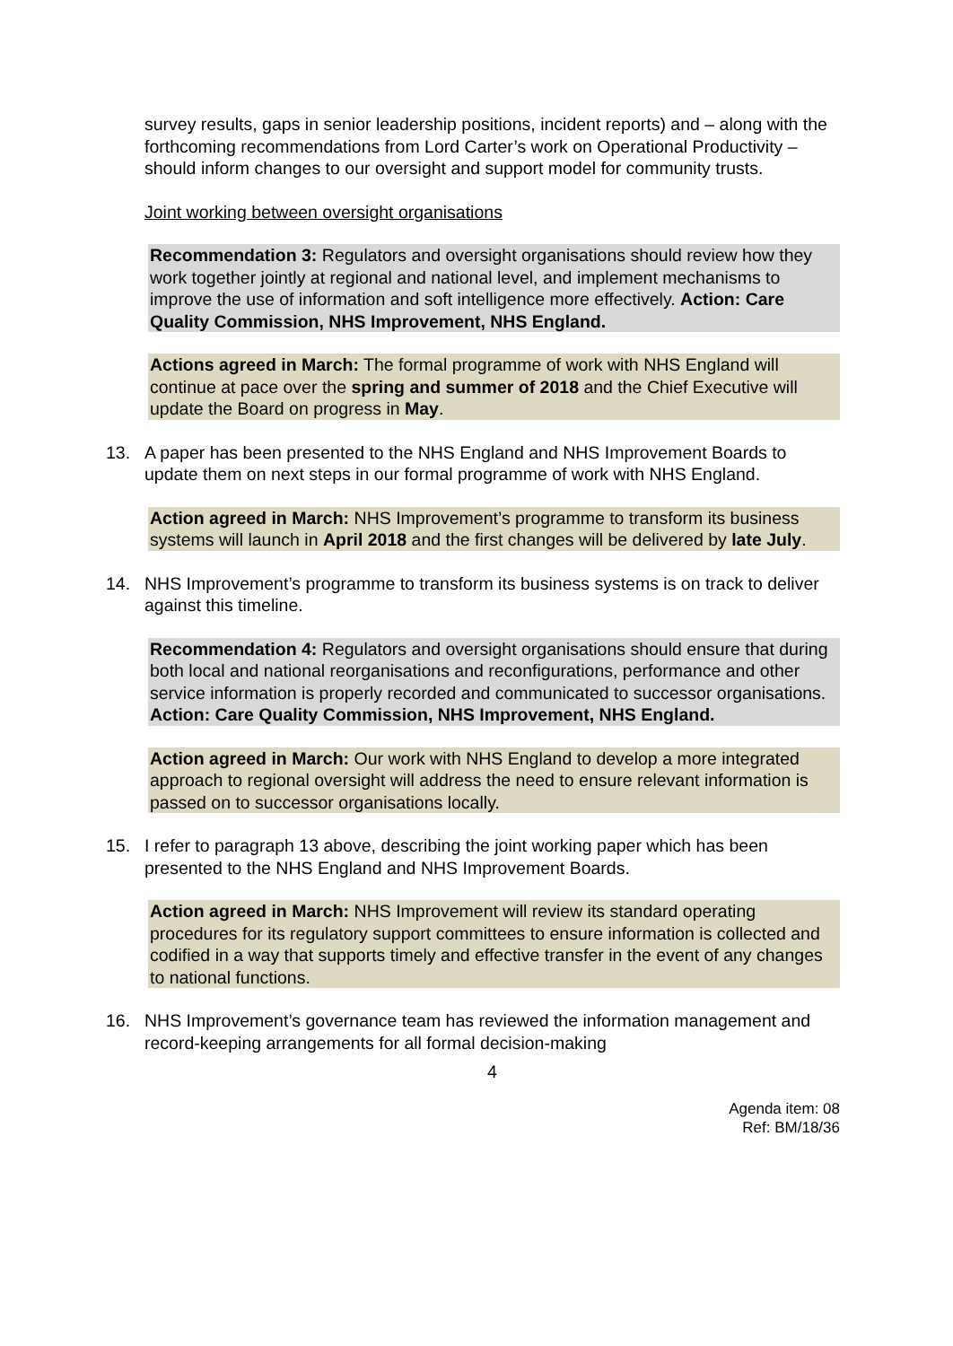survey results, gaps in senior leadership positions, incident reports) and – along with the forthcoming recommendations from Lord Carter’s work on Operational Productivity – should inform changes to our oversight and support model for community trusts.
Joint working between oversight organisations
Recommendation 3: Regulators and oversight organisations should review how they work together jointly at regional and national level, and implement mechanisms to improve the use of information and soft intelligence more effectively. Action: Care Quality Commission, NHS Improvement, NHS England.
Actions agreed in March: The formal programme of work with NHS England will continue at pace over the spring and summer of 2018 and the Chief Executive will update the Board on progress in May.
13. A paper has been presented to the NHS England and NHS Improvement Boards to update them on next steps in our formal programme of work with NHS England.
Action agreed in March: NHS Improvement’s programme to transform its business systems will launch in April 2018 and the first changes will be delivered by late July.
14. NHS Improvement’s programme to transform its business systems is on track to deliver against this timeline.
Recommendation 4: Regulators and oversight organisations should ensure that during both local and national reorganisations and reconfigurations, performance and other service information is properly recorded and communicated to successor organisations. Action: Care Quality Commission, NHS Improvement, NHS England.
Action agreed in March: Our work with NHS England to develop a more integrated approach to regional oversight will address the need to ensure relevant information is passed on to successor organisations locally.
15. I refer to paragraph 13 above, describing the joint working paper which has been presented to the NHS England and NHS Improvement Boards.
Action agreed in March: NHS Improvement will review its standard operating procedures for its regulatory support committees to ensure information is collected and codified in a way that supports timely and effective transfer in the event of any changes to national functions.
16. NHS Improvement’s governance team has reviewed the information management and record-keeping arrangements for all formal decision-making
4
Agenda item: 08
Ref: BM/18/36